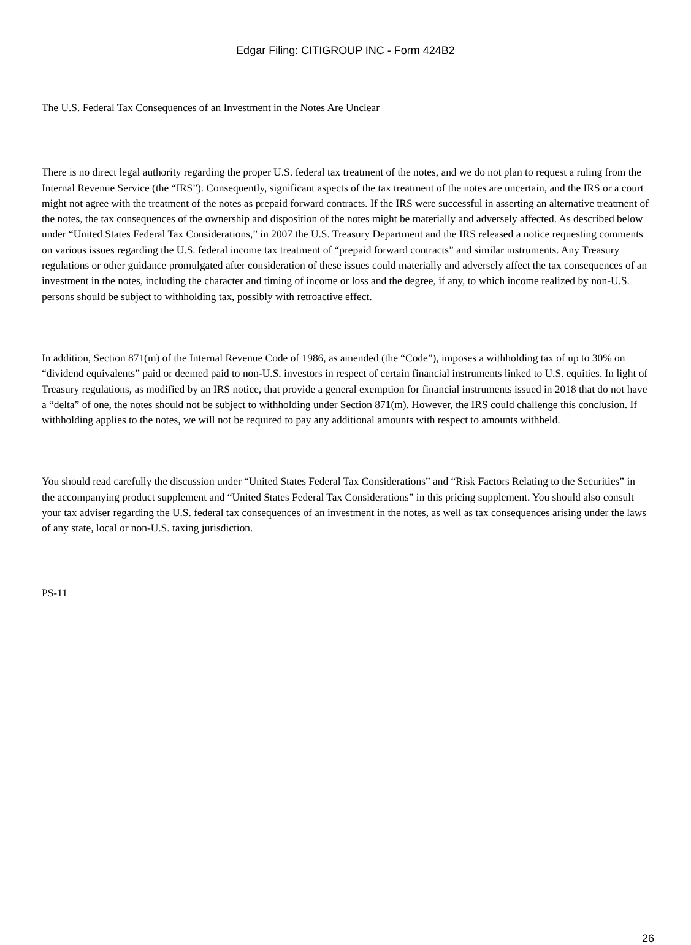Edgar Filing: CITIGROUP INC - Form 424B2
The U.S. Federal Tax Consequences of an Investment in the Notes Are Unclear
There is no direct legal authority regarding the proper U.S. federal tax treatment of the notes, and we do not plan to request a ruling from the Internal Revenue Service (the “IRS”). Consequently, significant aspects of the tax treatment of the notes are uncertain, and the IRS or a court might not agree with the treatment of the notes as prepaid forward contracts. If the IRS were successful in asserting an alternative treatment of the notes, the tax consequences of the ownership and disposition of the notes might be materially and adversely affected. As described below under “United States Federal Tax Considerations,” in 2007 the U.S. Treasury Department and the IRS released a notice requesting comments on various issues regarding the U.S. federal income tax treatment of “prepaid forward contracts” and similar instruments. Any Treasury regulations or other guidance promulgated after consideration of these issues could materially and adversely affect the tax consequences of an investment in the notes, including the character and timing of income or loss and the degree, if any, to which income realized by non-U.S. persons should be subject to withholding tax, possibly with retroactive effect.
In addition, Section 871(m) of the Internal Revenue Code of 1986, as amended (the “Code”), imposes a withholding tax of up to 30% on “dividend equivalents” paid or deemed paid to non-U.S. investors in respect of certain financial instruments linked to U.S. equities. In light of Treasury regulations, as modified by an IRS notice, that provide a general exemption for financial instruments issued in 2018 that do not have a “delta” of one, the notes should not be subject to withholding under Section 871(m). However, the IRS could challenge this conclusion. If withholding applies to the notes, we will not be required to pay any additional amounts with respect to amounts withheld.
You should read carefully the discussion under “United States Federal Tax Considerations” and “Risk Factors Relating to the Securities” in the accompanying product supplement and “United States Federal Tax Considerations” in this pricing supplement. You should also consult your tax adviser regarding the U.S. federal tax consequences of an investment in the notes, as well as tax consequences arising under the laws of any state, local or non-U.S. taxing jurisdiction.
PS-11
26